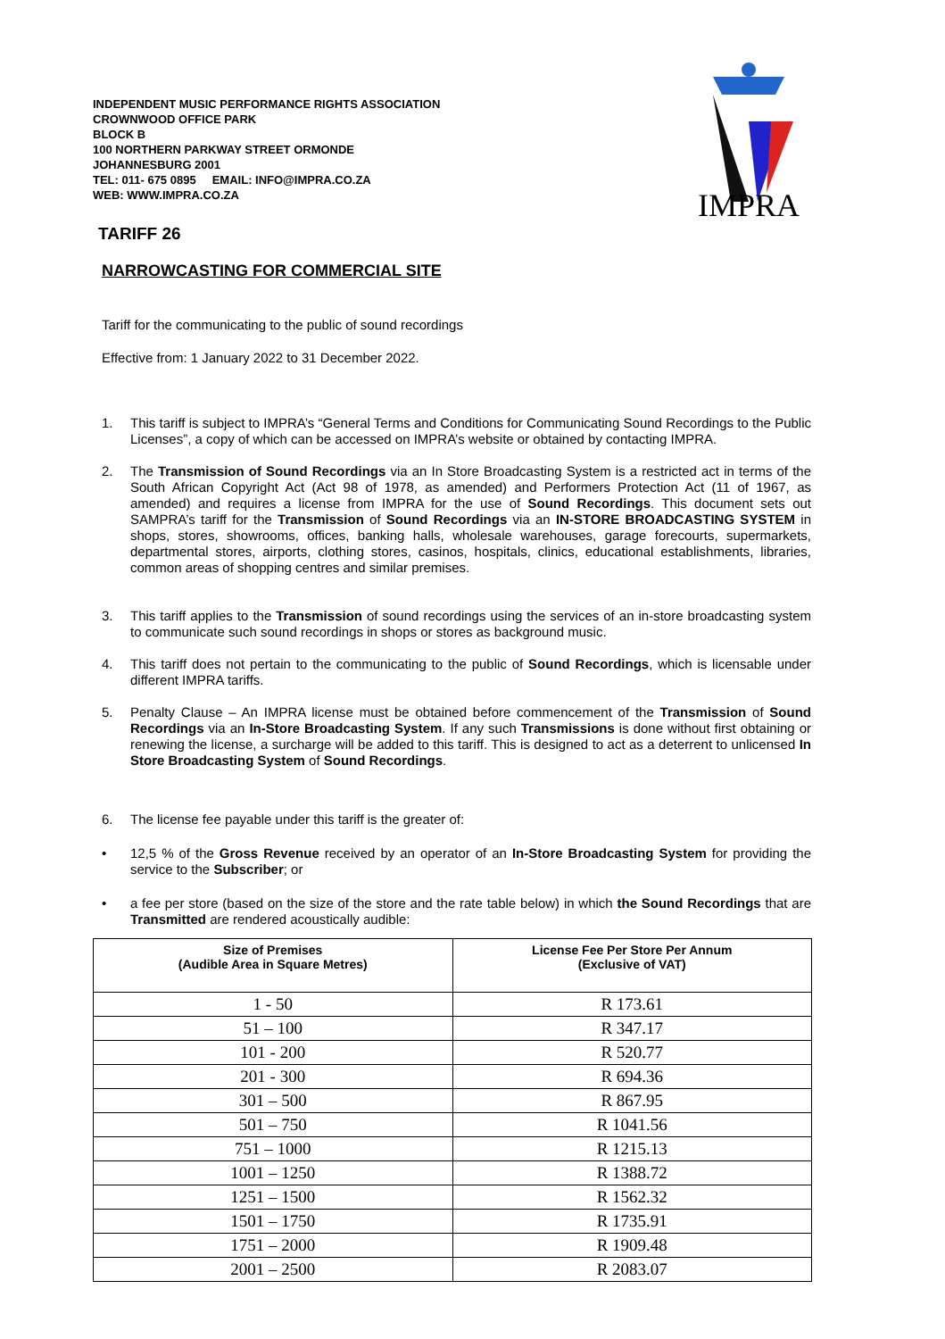IMPRA
INDEPENDENT MUSIC PERFORMANCE RIGHTS ASSOCIATION
CROWNWOOD OFFICE PARK
BLOCK B
100 NORTHERN PARKWAY STREET ORMONDE
JOHANNESBURG 2001
TEL: 011- 675 0895 EMAIL: INFO@IMPRA.CO.ZA
WEB: WWW.IMPRA.CO.ZA
TARIFF 26
NARROWCASTING FOR COMMERCIAL SITE
Tariff for the communicating to the public of sound recordings
Effective from: 1 January 2022 to 31 December 2022.
1. This tariff is subject to IMPRA’s “General Terms and Conditions for Communicating Sound Recordings to the Public Licenses”, a copy of which can be accessed on IMPRA’s website or obtained by contacting IMPRA.
2. The Transmission of Sound Recordings via an In Store Broadcasting System is a restricted act in terms of the South African Copyright Act (Act 98 of 1978, as amended) and Performers Protection Act (11 of 1967, as amended) and requires a license from IMPRA for the use of Sound Recordings. This document sets out SAMPRA’s tariff for the Transmission of Sound Recordings via an IN-STORE BROADCASTING SYSTEM in shops, stores, showrooms, offices, banking halls, wholesale warehouses, garage forecourts, supermarkets, departmental stores, airports, clothing stores, casinos, hospitals, clinics, educational establishments, libraries, common areas of shopping centres and similar premises.
3. This tariff applies to the Transmission of sound recordings using the services of an in-store broadcasting system to communicate such sound recordings in shops or stores as background music.
4. This tariff does not pertain to the communicating to the public of Sound Recordings, which is licensable under different IMPRA tariffs.
5. Penalty Clause – An IMPRA license must be obtained before commencement of the Transmission of Sound Recordings via an In-Store Broadcasting System. If any such Transmissions is done without first obtaining or renewing the license, a surcharge will be added to this tariff. This is designed to act as a deterrent to unlicensed In Store Broadcasting System of Sound Recordings.
6. The license fee payable under this tariff is the greater of:
• 12,5 % of the Gross Revenue received by an operator of an In-Store Broadcasting System for providing the service to the Subscriber; or
• a fee per store (based on the size of the store and the rate table below) in which the Sound Recordings that are Transmitted are rendered acoustically audible:
| Size of Premises (Audible Area in Square Metres) | License Fee Per Store Per Annum (Exclusive of VAT) |
| --- | --- |
| 1 - 50 | R 173.61 |
| 51 – 100 | R 347.17 |
| 101 - 200 | R 520.77 |
| 201 - 300 | R 694.36 |
| 301 – 500 | R 867.95 |
| 501 – 750 | R 1041.56 |
| 751 – 1000 | R 1215.13 |
| 1001 – 1250 | R 1388.72 |
| 1251 – 1500 | R 1562.32 |
| 1501 – 1750 | R 1735.91 |
| 1751 – 2000 | R 1909.48 |
| 2001 – 2500 | R 2083.07 |